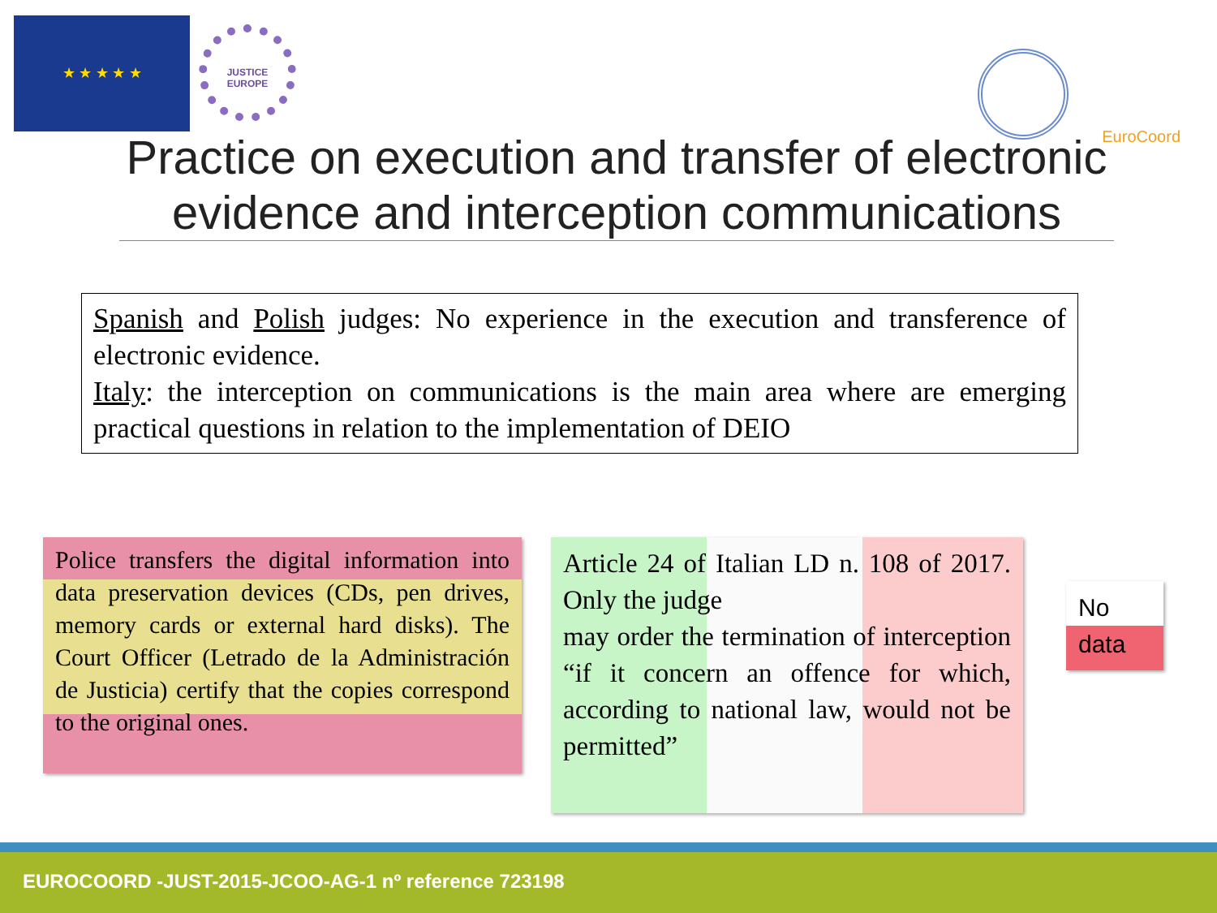★ ★ ★ ★ ★
JUSTICE
EUROPE
EuroCoord
Practice on execution and transfer of electronic evidence and interception communications
Spanish and Polish judges: No experience in the execution and transference of electronic evidence.
Italy: the interception on communications is the main area where are emerging practical questions in relation to the implementation of DEIO
Police transfers the digital information into data preservation devices (CDs, pen drives, memory cards or external hard disks). The Court Officer (Letrado de la Administración de Justicia) certify that the copies correspond to the original ones.
Article 24 of Italian LD n. 108 of 2017. Only the judge
may order the termination of interception “if it concern an offence for which, according to national law, would not be permitted”
No
data
EUROCOORD -JUST-2015-JCOO-AG-1 nº reference 723198